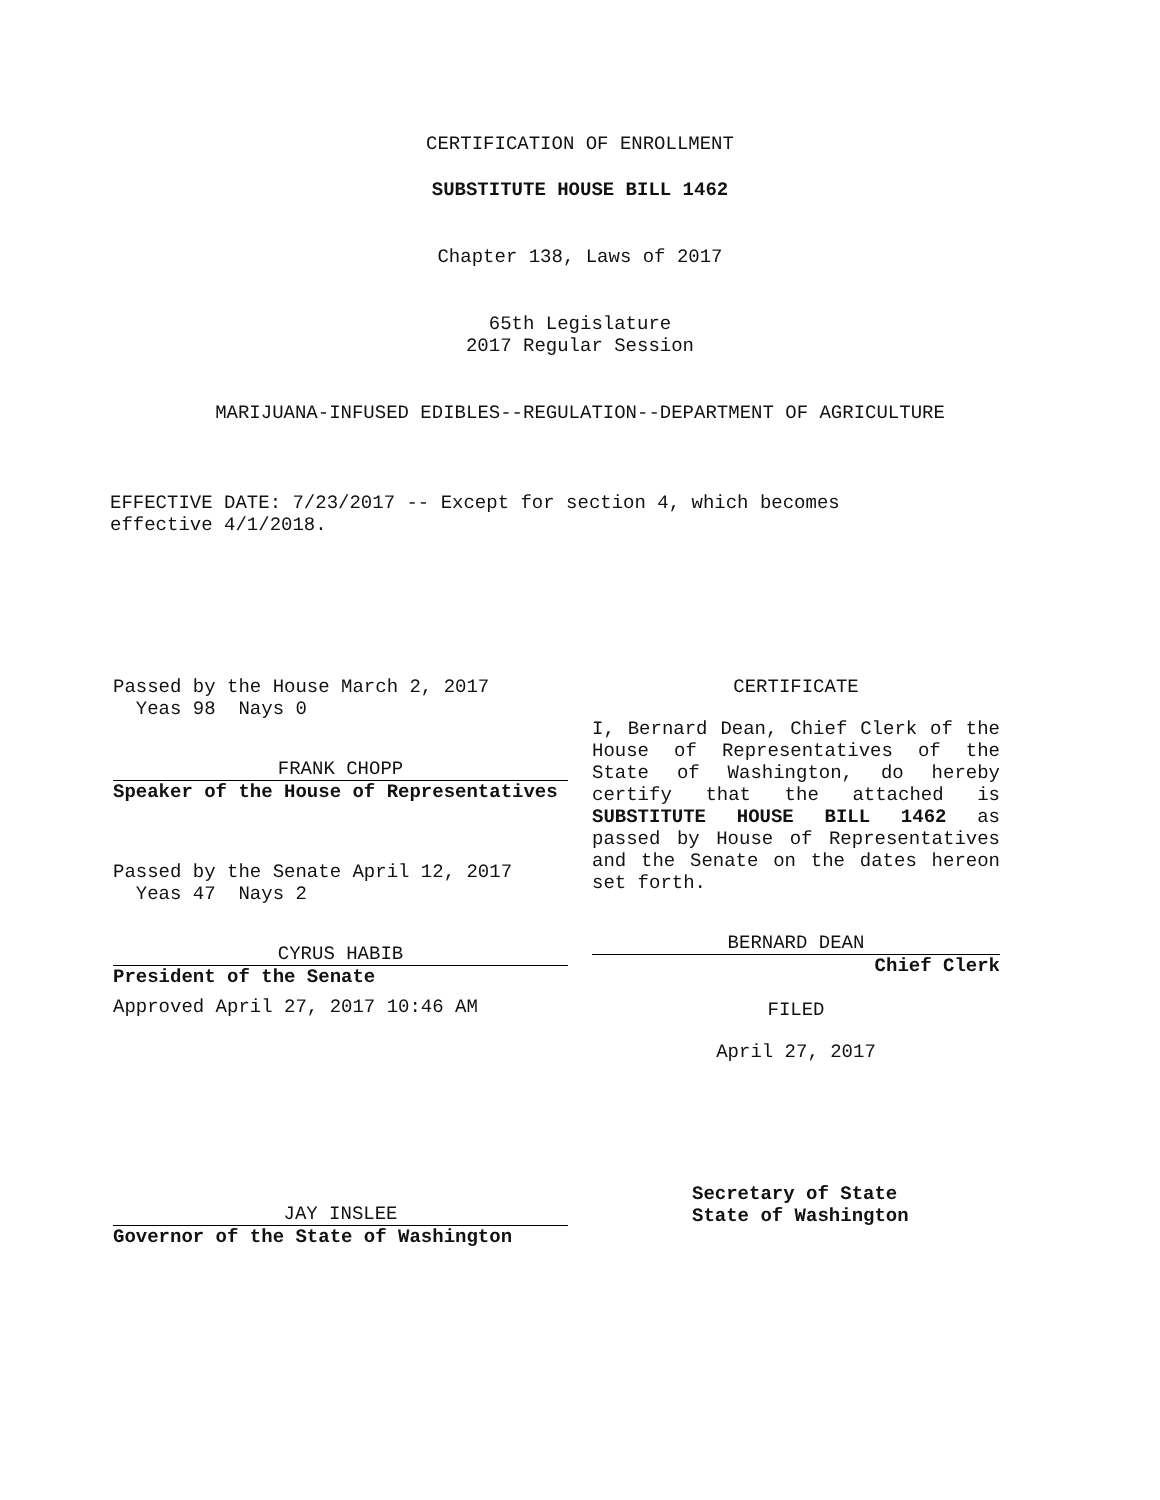CERTIFICATION OF ENROLLMENT
SUBSTITUTE HOUSE BILL 1462
Chapter 138, Laws of 2017
65th Legislature
2017 Regular Session
MARIJUANA-INFUSED EDIBLES--REGULATION--DEPARTMENT OF AGRICULTURE
EFFECTIVE DATE: 7/23/2017 -- Except for section 4, which becomes
effective 4/1/2018.
Passed by the House March 2, 2017
Yeas 98 Nays 0
FRANK CHOPP
Speaker of the House of Representatives
Passed by the Senate April 12, 2017
Yeas 47 Nays 2
CYRUS HABIB
President of the Senate
Approved April 27, 2017 10:46 AM
CERTIFICATE
I, Bernard Dean, Chief Clerk of the House of Representatives of the State of Washington, do hereby certify that the attached is SUBSTITUTE HOUSE BILL 1462 as passed by House of Representatives and the Senate on the dates hereon set forth.
BERNARD DEAN
Chief Clerk
FILED
April 27, 2017
JAY INSLEE
Governor of the State of Washington
Secretary of State
State of Washington